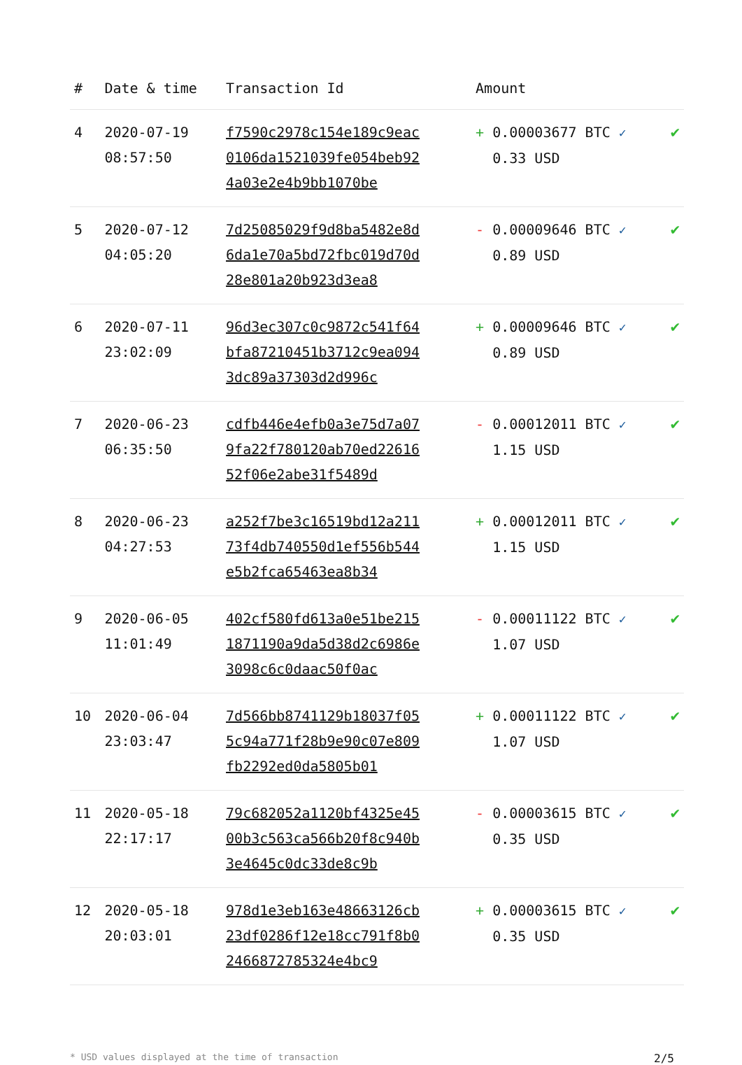| # | Date & time | Transaction Id | Amount | |
| --- | --- | --- | --- | --- |
| 4 | 2020-07-19 08:57:50 | f7590c2978c154e189c9eac0106da1521039fe054beb924a03e2e4b9bb1070be | + 0.00003677 BTC ✓ 0.33 USD | ✔ |
| 5 | 2020-07-12 04:05:20 | 7d25085029f9d8ba5482e8d6da1e70a5bd72fbc019d70d28e801a20b923d3ea8 | - 0.00009646 BTC ✓ 0.89 USD | ✔ |
| 6 | 2020-07-11 23:02:09 | 96d3ec307c0c9872c541f64bfa87210451b3712c9ea0943dc89a37303d2d996c | + 0.00009646 BTC ✓ 0.89 USD | ✔ |
| 7 | 2020-06-23 06:35:50 | cdfb446e4efb0a3e75d7a079fa22f780120ab70ed2261652f06e2abe31f5489d | - 0.00012011 BTC ✓ 1.15 USD | ✔ |
| 8 | 2020-06-23 04:27:53 | a252f7be3c16519bd12a21173f4db740550d1ef556b544e5b2fca65463ea8b34 | + 0.00012011 BTC ✓ 1.15 USD | ✔ |
| 9 | 2020-06-05 11:01:49 | 402cf580fd613a0e51be2151871190a9da5d38d2c6986e3098c6c0daac50f0ac | - 0.00011122 BTC ✓ 1.07 USD | ✔ |
| 10 | 2020-06-04 23:03:47 | 7d566bb8741129b18037f055c94a771f28b9e90c07e809fb2292ed0da5805b01 | + 0.00011122 BTC ✓ 1.07 USD | ✔ |
| 11 | 2020-05-18 22:17:17 | 79c682052a1120bf4325e4500b3c563ca566b20f8c940b3e4645c0dc33de8c9b | - 0.00003615 BTC ✓ 0.35 USD | ✔ |
| 12 | 2020-05-18 20:03:01 | 978d1e3eb163e48663126cb23df0286f12e18cc791f8b02466872785324e4bc9 | + 0.00003615 BTC ✓ 0.35 USD | ✔ |
* USD values displayed at the time of transaction 2/5